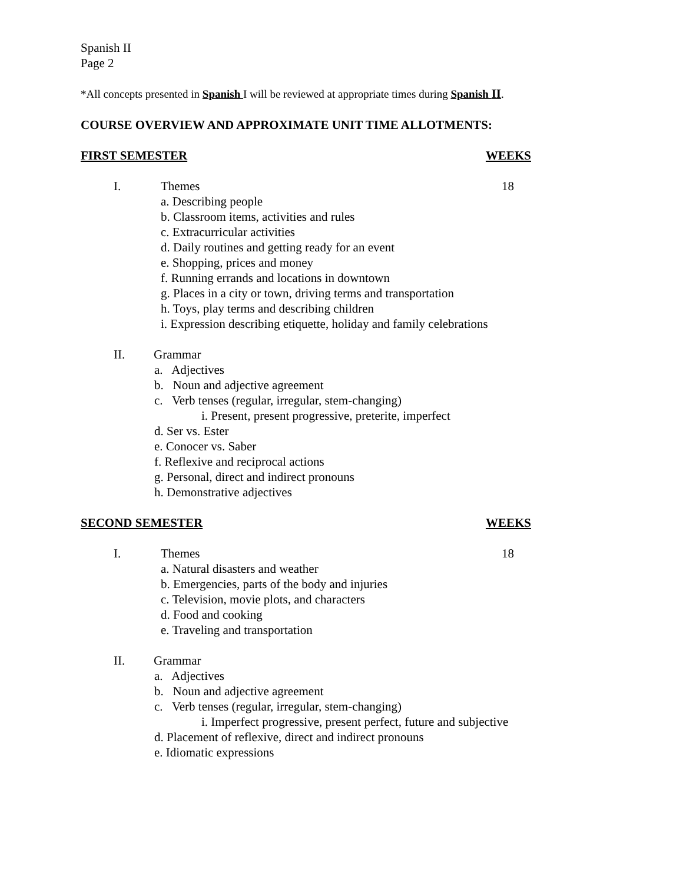Spanish II
Page 2
*All concepts presented in Spanish I will be reviewed at appropriate times during Spanish II.
COURSE OVERVIEW AND APPROXIMATE UNIT TIME ALLOTMENTS:
FIRST SEMESTER WEEKS
I. Themes 18
a. Describing people
b. Classroom items, activities and rules
c. Extracurricular activities
d. Daily routines and getting ready for an event
e. Shopping, prices and money
f. Running errands and locations in downtown
g. Places in a city or town, driving terms and transportation
h. Toys, play terms and describing children
i. Expression describing etiquette, holiday and family celebrations
II. Grammar
a. Adjectives
b. Noun and adjective agreement
c. Verb tenses (regular, irregular, stem-changing)
i. Present, present progressive, preterite, imperfect
d. Ser vs. Ester
e. Conocer vs. Saber
f. Reflexive and reciprocal actions
g. Personal, direct and indirect pronouns
h. Demonstrative adjectives
SECOND SEMESTER WEEKS
I. Themes 18
a. Natural disasters and weather
b. Emergencies, parts of the body and injuries
c. Television, movie plots, and characters
d. Food and cooking
e. Traveling and transportation
II. Grammar
a. Adjectives
b. Noun and adjective agreement
c. Verb tenses (regular, irregular, stem-changing)
i. Imperfect progressive, present perfect, future and subjective
d. Placement of reflexive, direct and indirect pronouns
e. Idiomatic expressions